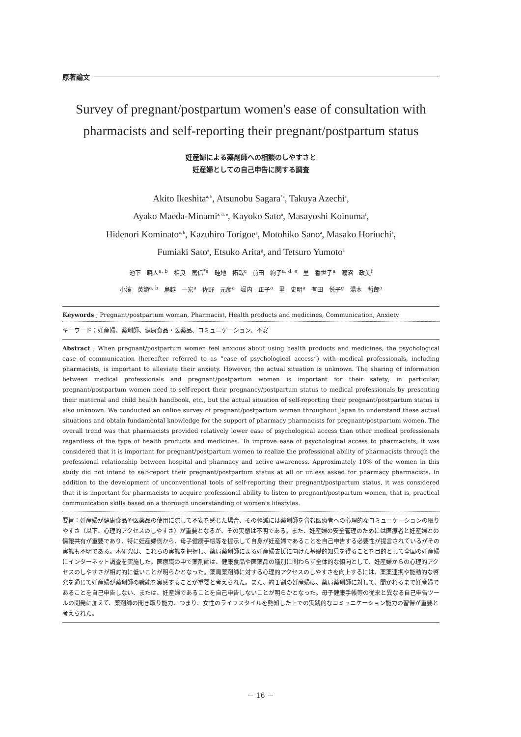原著論文
Survey of pregnant/postpartum women's ease of consultation with pharmacists and self-reporting their pregnant/postpartum status
妊産婦による薬剤師への相談のしやすさと
妊産婦としての自己申告に関する調査
Akito Ikeshita<sup>a, b</sup>, Atsunobu Sagara<sup>*a</sup>, Takuya Azechi<sup>c</sup>,
Ayako Maeda-Minami<sup>a, d, e</sup>, Kayoko Sato<sup>a</sup>, Masayoshi Koinuma<sup>f</sup>,
Hidenori Kominato<sup>a, b</sup>, Kazuhiro Torigoe<sup>a</sup>, Motohiko Sano<sup>a</sup>, Masako Horiuchi<sup>a</sup>,
Fumiaki Sato<sup>a</sup>, Etsuko Arita<sup>g</sup>, and Tetsuro Yumoto<sup>a</sup>
池下　暁人<sup>a, b</sup>　相良　篤信<sup>*a</sup>　畦地　拓哉<sup>c</sup>　前田　絢子<sup>a, d, e</sup>　里　香世子<sup>a</sup>　濃沼　政美<sup>f</sup>
小湊　英範<sup>a, b</sup>　鳥越　一宏<sup>a</sup>　佐野　元彦<sup>a</sup>　堀内　正子<sup>a</sup>　里　史明<sup>a</sup>　有田　悦子<sup>g</sup>　湯本　哲郎<sup>a</sup>
Keywords ; Pregnant/postpartum woman, Pharmacist, Health products and medicines, Communication, Anxiety
キーワード；妊産婦、薬剤師、健康食品・医薬品、コミュニケーション、不安
Abstract ; When pregnant/postpartum women feel anxious about using health products and medicines, the psychological ease of communication (hereafter referred to as “ease of psychological access”) with medical professionals, including pharmacists, is important to alleviate their anxiety. However, the actual situation is unknown. The sharing of information between medical professionals and pregnant/postpartum women is important for their safety; in particular, pregnant/postpartum women need to self-report their pregnancy/postpartum status to medical professionals by presenting their maternal and child health handbook, etc., but the actual situation of self-reporting their pregnant/postpartum status is also unknown. We conducted an online survey of pregnant/postpartum women throughout Japan to understand these actual situations and obtain fundamental knowledge for the support of pharmacy pharmacists for pregnant/postpartum women. The overall trend was that pharmacists provided relatively lower ease of psychological access than other medical professionals regardless of the type of health products and medicines. To improve ease of psychological access to pharmacists, it was considered that it is important for pregnant/postpartum women to realize the professional ability of pharmacists through the professional relationship between hospital and pharmacy and active awareness. Approximately 10% of the women in this study did not intend to self-report their pregnant/postpartum status at all or unless asked for pharmacy pharmacists. In addition to the development of unconventional tools of self-reporting their pregnant/postpartum status, it was considered that it is important for pharmacists to acquire professional ability to listen to pregnant/postpartum women, that is, practical communication skills based on a thorough understanding of women's lifestyles.
要旨：妊産婦が健康食品や医薬品の使用に際して不安を感じた場合、その軽減には薬剤師を含む医療者への心理的なコミュニケーションの取りやすさ（以下、心理的アクセスのしやすさ）が重要となるが、その実態は不明である。また、妊産婦の安全管理のためには医療者と妊産婦との情報共有が重要であり、特に妊産婦側から、母子健康手帳等を提示して自身が妊産婦であることを自己申告する必要性が提言されているがその実態も不明である。本研究は、これらの実態を把握し、薬局薬剤師による妊産婦支援に向けた基礎的知見を得ることを目的として全国の妊産婦にインターネット調査を実施した。医療職の中で薬剤師は、健康食品や医薬品の種別に関わらず全体的な傾向として、妊産婦からの心理的アクセスのしやすさが相対的に低いことが明らかとなった。薬局薬剤師に対する心理的アクセスのしやすさを向上するには、薬薬連携や能動的な啓発を通じて妊産婦が薬剤師の職能を実感することが重要と考えられた。また、約１割の妊産婦は、薬局薬剤師に対して、聞かれるまで妊産婦であることを自己申告しない、または、妊産婦であることを自己申告しないことが明らかとなった。母子健康手帳等の従来と異なる自己申告ツールの開発に加えて、薬剤師の聞き取り能力、つまり、女性のライフスタイルを熟知した上での実践的なコミュニケーション能力の習得が重要と考えられた。
－ 16 －